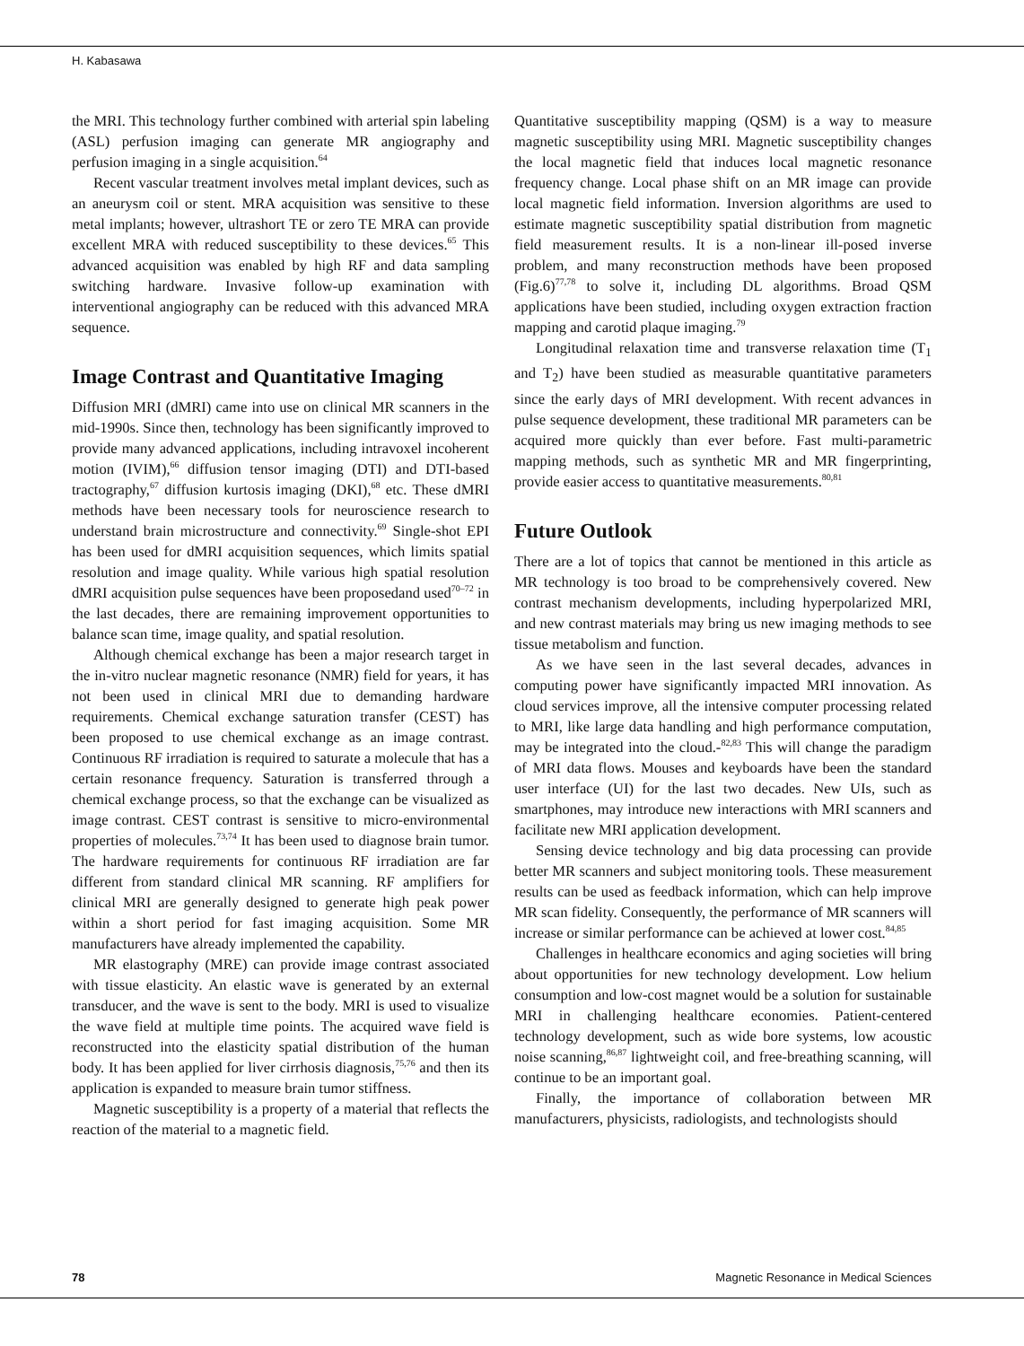H. Kabasawa
the MRI. This technology further combined with arterial spin labeling (ASL) perfusion imaging can generate MR angiography and perfusion imaging in a single acquisition.<sup>64</sup>
Recent vascular treatment involves metal implant devices, such as an aneurysm coil or stent. MRA acquisition was sensitive to these metal implants; however, ultrashort TE or zero TE MRA can provide excellent MRA with reduced susceptibility to these devices.<sup>65</sup> This advanced acquisition was enabled by high RF and data sampling switching hardware. Invasive follow-up examination with interventional angiography can be reduced with this advanced MRA sequence.
Image Contrast and Quantitative Imaging
Diffusion MRI (dMRI) came into use on clinical MR scanners in the mid-1990s. Since then, technology has been significantly improved to provide many advanced applications, including intravoxel incoherent motion (IVIM),<sup>66</sup> diffusion tensor imaging (DTI) and DTI-based tractography,<sup>67</sup> diffusion kurtosis imaging (DKI),<sup>68</sup> etc. These dMRI methods have been necessary tools for neuroscience research to understand brain microstructure and connectivity.<sup>69</sup> Single-shot EPI has been used for dMRI acquisition sequences, which limits spatial resolution and image quality. While various high spatial resolution dMRI acquisition pulse sequences have been proposedand used<sup>70–72</sup> in the last decades, there are remaining improvement opportunities to balance scan time, image quality, and spatial resolution.
Although chemical exchange has been a major research target in the in-vitro nuclear magnetic resonance (NMR) field for years, it has not been used in clinical MRI due to demanding hardware requirements. Chemical exchange saturation transfer (CEST) has been proposed to use chemical exchange as an image contrast. Continuous RF irradiation is required to saturate a molecule that has a certain resonance frequency. Saturation is transferred through a chemical exchange process, so that the exchange can be visualized as image contrast. CEST contrast is sensitive to micro-environmental properties of molecules.<sup>73,74</sup> It has been used to diagnose brain tumor. The hardware requirements for continuous RF irradiation are far different from standard clinical MR scanning. RF amplifiers for clinical MRI are generally designed to generate high peak power within a short period for fast imaging acquisition. Some MR manufacturers have already implemented the capability.
MR elastography (MRE) can provide image contrast associated with tissue elasticity. An elastic wave is generated by an external transducer, and the wave is sent to the body. MRI is used to visualize the wave field at multiple time points. The acquired wave field is reconstructed into the elasticity spatial distribution of the human body. It has been applied for liver cirrhosis diagnosis,<sup>75,76</sup> and then its application is expanded to measure brain tumor stiffness.
Magnetic susceptibility is a property of a material that reflects the reaction of the material to a magnetic field.
Quantitative susceptibility mapping (QSM) is a way to measure magnetic susceptibility using MRI. Magnetic susceptibility changes the local magnetic field that induces local magnetic resonance frequency change. Local phase shift on an MR image can provide local magnetic field information. Inversion algorithms are used to estimate magnetic susceptibility spatial distribution from magnetic field measurement results. It is a non-linear ill-posed inverse problem, and many reconstruction methods have been proposed (Fig.6)<sup>77,78</sup> to solve it, including DL algorithms. Broad QSM applications have been studied, including oxygen extraction fraction mapping and carotid plaque imaging.<sup>79</sup>
Longitudinal relaxation time and transverse relaxation time (T<sub>1</sub> and T<sub>2</sub>) have been studied as measurable quantitative parameters since the early days of MRI development. With recent advances in pulse sequence development, these traditional MR parameters can be acquired more quickly than ever before. Fast multi-parametric mapping methods, such as synthetic MR and MR fingerprinting, provide easier access to quantitative measurements.<sup>80,81</sup>
Future Outlook
There are a lot of topics that cannot be mentioned in this article as MR technology is too broad to be comprehensively covered. New contrast mechanism developments, including hyperpolarized MRI, and new contrast materials may bring us new imaging methods to see tissue metabolism and function.
As we have seen in the last several decades, advances in computing power have significantly impacted MRI innovation. As cloud services improve, all the intensive computer processing related to MRI, like large data handling and high performance computation, may be integrated into the cloud.-<sup>82,83</sup> This will change the paradigm of MRI data flows. Mouses and keyboards have been the standard user interface (UI) for the last two decades. New UIs, such as smartphones, may introduce new interactions with MRI scanners and facilitate new MRI application development.
Sensing device technology and big data processing can provide better MR scanners and subject monitoring tools. These measurement results can be used as feedback information, which can help improve MR scan fidelity. Consequently, the performance of MR scanners will increase or similar performance can be achieved at lower cost.<sup>84,85</sup>
Challenges in healthcare economics and aging societies will bring about opportunities for new technology development. Low helium consumption and low-cost magnet would be a solution for sustainable MRI in challenging healthcare economies. Patient-centered technology development, such as wide bore systems, low acoustic noise scanning,<sup>86,87</sup> lightweight coil, and free-breathing scanning, will continue to be an important goal.
Finally, the importance of collaboration between MR manufacturers, physicists, radiologists, and technologists should
78 Magnetic Resonance in Medical Sciences